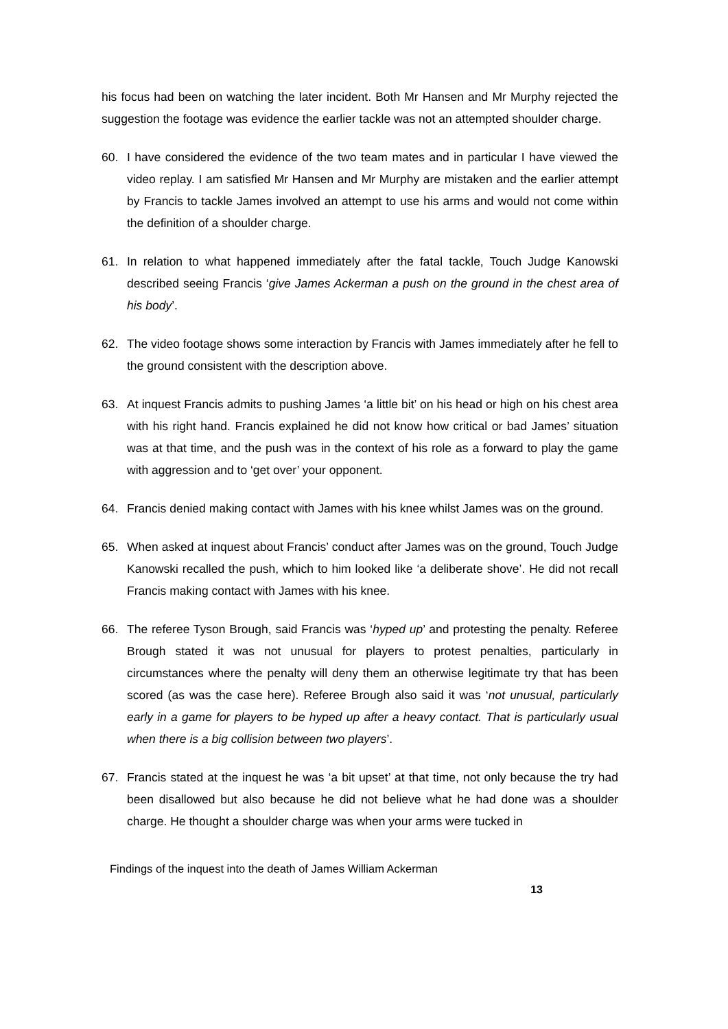his focus had been on watching the later incident. Both Mr Hansen and Mr Murphy rejected the suggestion the footage was evidence the earlier tackle was not an attempted shoulder charge.
60. I have considered the evidence of the two team mates and in particular I have viewed the video replay. I am satisfied Mr Hansen and Mr Murphy are mistaken and the earlier attempt by Francis to tackle James involved an attempt to use his arms and would not come within the definition of a shoulder charge.
61. In relation to what happened immediately after the fatal tackle, Touch Judge Kanowski described seeing Francis ‘give James Ackerman a push on the ground in the chest area of his body’.
62. The video footage shows some interaction by Francis with James immediately after he fell to the ground consistent with the description above.
63. At inquest Francis admits to pushing James ‘a little bit’ on his head or high on his chest area with his right hand. Francis explained he did not know how critical or bad James’ situation was at that time, and the push was in the context of his role as a forward to play the game with aggression and to ‘get over’ your opponent.
64. Francis denied making contact with James with his knee whilst James was on the ground.
65. When asked at inquest about Francis’ conduct after James was on the ground, Touch Judge Kanowski recalled the push, which to him looked like ‘a deliberate shove’. He did not recall Francis making contact with James with his knee.
66. The referee Tyson Brough, said Francis was ‘hyped up’ and protesting the penalty. Referee Brough stated it was not unusual for players to protest penalties, particularly in circumstances where the penalty will deny them an otherwise legitimate try that has been scored (as was the case here). Referee Brough also said it was ‘not unusual, particularly early in a game for players to be hyped up after a heavy contact. That is particularly usual when there is a big collision between two players’.
67. Francis stated at the inquest he was ‘a bit upset’ at that time, not only because the try had been disallowed but also because he did not believe what he had done was a shoulder charge. He thought a shoulder charge was when your arms were tucked in
Findings of the inquest into the death of James William Ackerman
13